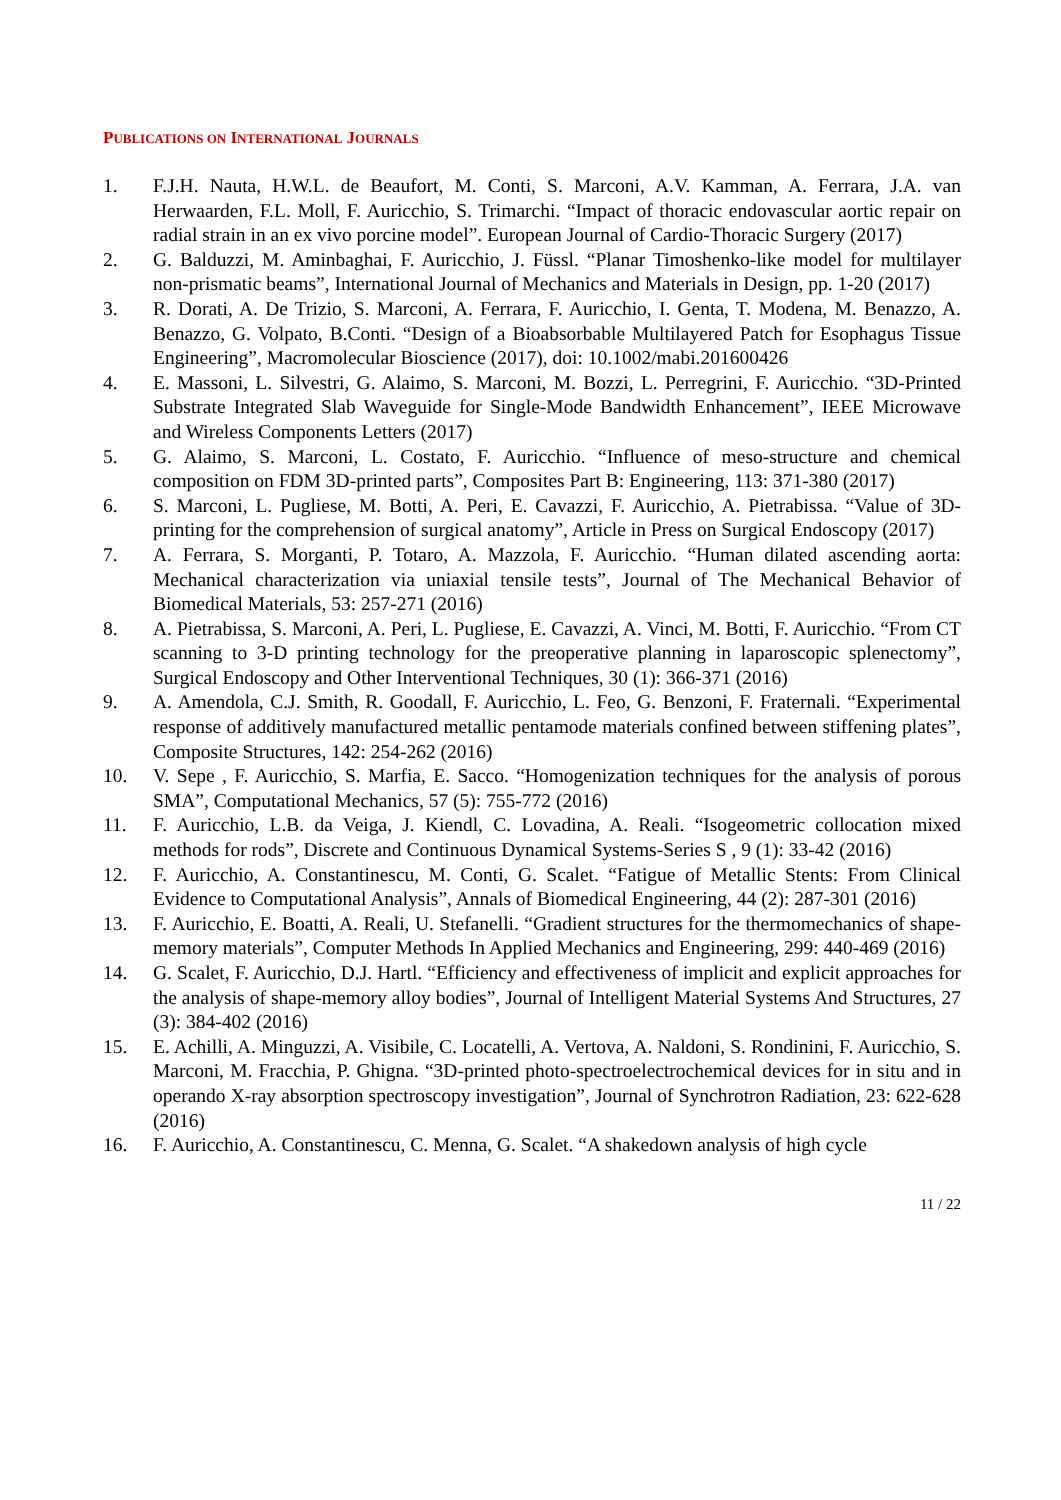PUBLICATIONS ON INTERNATIONAL JOURNALS
1. F.J.H. Nauta, H.W.L. de Beaufort, M. Conti, S. Marconi, A.V. Kamman, A. Ferrara, J.A. van Herwaarden, F.L. Moll, F. Auricchio, S. Trimarchi. “Impact of thoracic endovascular aortic repair on radial strain in an ex vivo porcine model”. European Journal of Cardio-Thoracic Surgery (2017)
2. G. Balduzzi, M. Aminbaghai, F. Auricchio, J. Füssl. “Planar Timoshenko-like model for multilayer non-prismatic beams”, International Journal of Mechanics and Materials in Design, pp. 1-20 (2017)
3. R. Dorati, A. De Trizio, S. Marconi, A. Ferrara, F. Auricchio, I. Genta, T. Modena, M. Benazzo, A. Benazzo, G. Volpato, B.Conti. “Design of a Bioabsorbable Multilayered Patch for Esophagus Tissue Engineering”, Macromolecular Bioscience (2017), doi: 10.1002/mabi.201600426
4. E. Massoni, L. Silvestri, G. Alaimo, S. Marconi, M. Bozzi, L. Perregrini, F. Auricchio. “3D-Printed Substrate Integrated Slab Waveguide for Single-Mode Bandwidth Enhancement”, IEEE Microwave and Wireless Components Letters (2017)
5. G. Alaimo, S. Marconi, L. Costato, F. Auricchio. “Influence of meso-structure and chemical composition on FDM 3D-printed parts”, Composites Part B: Engineering, 113: 371-380 (2017)
6. S. Marconi, L. Pugliese, M. Botti, A. Peri, E. Cavazzi, F. Auricchio, A. Pietrabissa. “Value of 3D-printing for the comprehension of surgical anatomy”, Article in Press on Surgical Endoscopy (2017)
7. A. Ferrara, S. Morganti, P. Totaro, A. Mazzola, F. Auricchio. “Human dilated ascending aorta: Mechanical characterization via uniaxial tensile tests”, Journal of The Mechanical Behavior of Biomedical Materials, 53: 257-271 (2016)
8. A. Pietrabissa, S. Marconi, A. Peri, L. Pugliese, E. Cavazzi, A. Vinci, M. Botti, F. Auricchio. “From CT scanning to 3-D printing technology for the preoperative planning in laparoscopic splenectomy”, Surgical Endoscopy and Other Interventional Techniques, 30 (1): 366-371 (2016)
9. A. Amendola, C.J. Smith, R. Goodall, F. Auricchio, L. Feo, G. Benzoni, F. Fraternali. “Experimental response of additively manufactured metallic pentamode materials confined between stiffening plates”, Composite Structures, 142: 254-262 (2016)
10. V. Sepe , F. Auricchio, S. Marfia, E. Sacco. “Homogenization techniques for the analysis of porous SMA”, Computational Mechanics, 57 (5): 755-772 (2016)
11. F. Auricchio, L.B. da Veiga, J. Kiendl, C. Lovadina, A. Reali. “Isogeometric collocation mixed methods for rods”, Discrete and Continuous Dynamical Systems-Series S , 9 (1): 33-42 (2016)
12. F. Auricchio, A. Constantinescu, M. Conti, G. Scalet. “Fatigue of Metallic Stents: From Clinical Evidence to Computational Analysis”, Annals of Biomedical Engineering, 44 (2): 287-301 (2016)
13. F. Auricchio, E. Boatti, A. Reali, U. Stefanelli. “Gradient structures for the thermomechanics of shape-memory materials”, Computer Methods In Applied Mechanics and Engineering, 299: 440-469 (2016)
14. G. Scalet, F. Auricchio, D.J. Hartl. “Efficiency and effectiveness of implicit and explicit approaches for the analysis of shape-memory alloy bodies”, Journal of Intelligent Material Systems And Structures, 27 (3): 384-402 (2016)
15. E. Achilli, A. Minguzzi, A. Visibile, C. Locatelli, A. Vertova, A. Naldoni, S. Rondinini, F. Auricchio, S. Marconi, M. Fracchia, P. Ghigna. “3D-printed photo-spectroelectrochemical devices for in situ and in operando X-ray absorption spectroscopy investigation”, Journal of Synchrotron Radiation, 23: 622-628 (2016)
16. F. Auricchio, A. Constantinescu, C. Menna, G. Scalet. “A shakedown analysis of high cycle
11 / 22